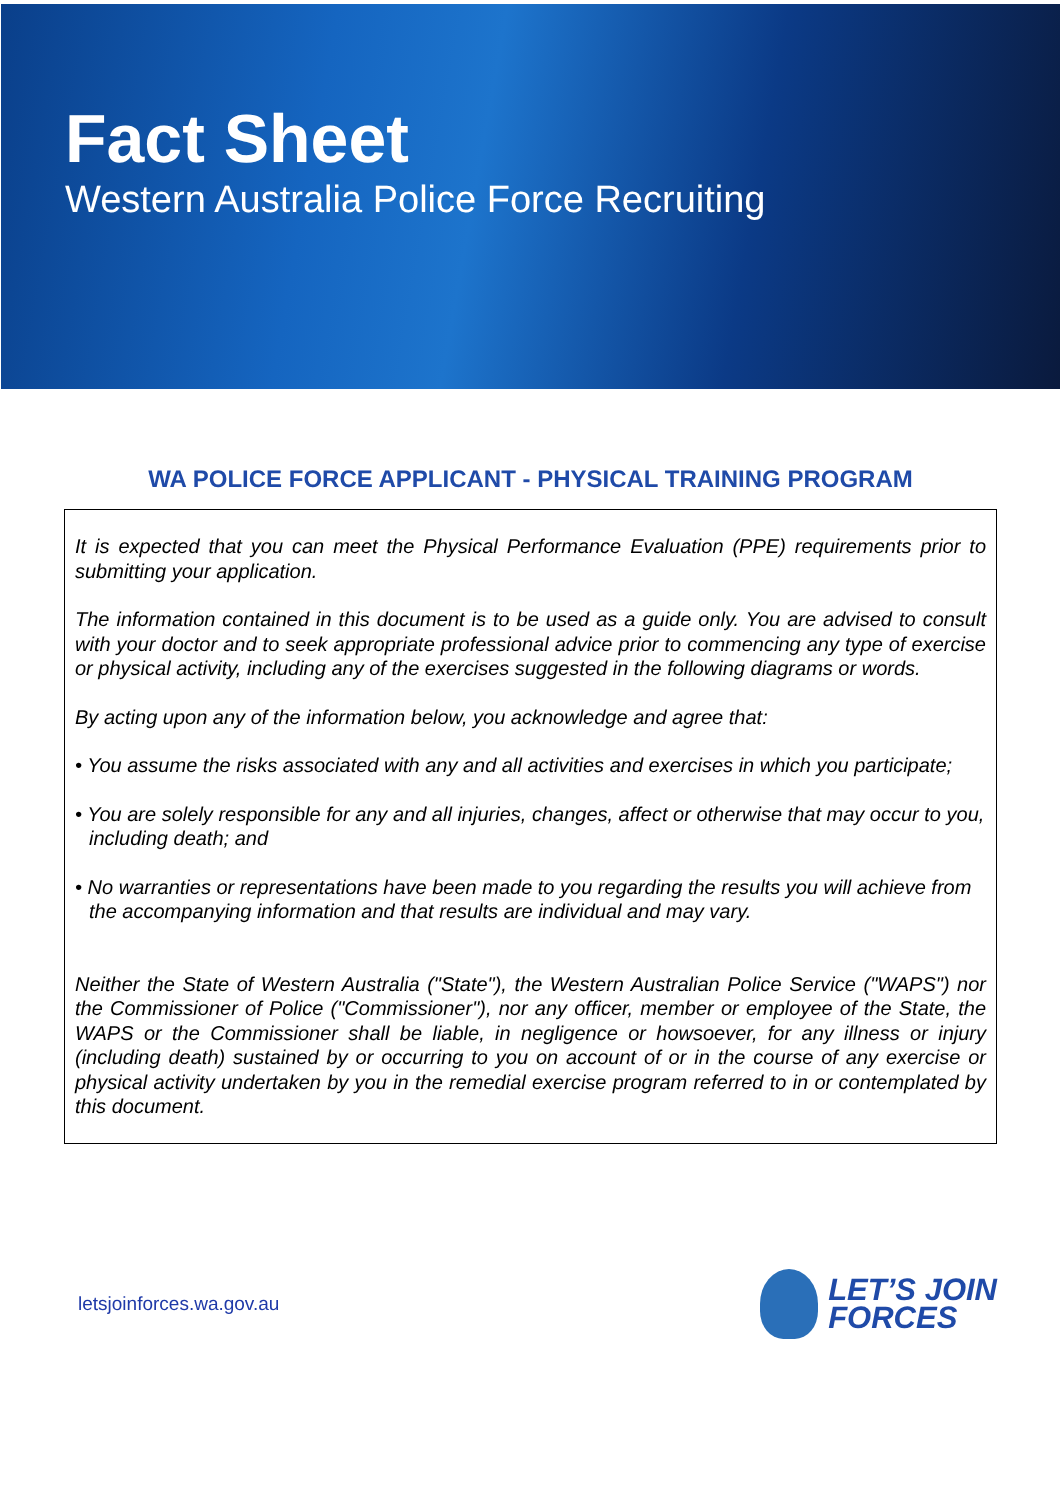Fact Sheet
Western Australia Police Force Recruiting
WA POLICE FORCE APPLICANT - PHYSICAL TRAINING PROGRAM
It is expected that you can meet the Physical Performance Evaluation (PPE) requirements prior to submitting your application.
The information contained in this document is to be used as a guide only. You are advised to consult with your doctor and to seek appropriate professional advice prior to commencing any type of exercise or physical activity, including any of the exercises suggested in the following diagrams or words.
By acting upon any of the information below, you acknowledge and agree that:
• You assume the risks associated with any and all activities and exercises in which you participate;
• You are solely responsible for any and all injuries, changes, affect or otherwise that may occur to you, including death; and
• No warranties or representations have been made to you regarding the results you will achieve from the accompanying information and that results are individual and may vary.
Neither the State of Western Australia ("State"), the Western Australian Police Service ("WAPS") nor the Commissioner of Police ("Commissioner"), nor any officer, member or employee of the State, the WAPS or the Commissioner shall be liable, in negligence or howsoever, for any illness or injury (including death) sustained by or occurring to you on account of or in the course of any exercise or physical activity undertaken by you in the remedial exercise program referred to in or contemplated by this document.
letsjoinforces.wa.gov.au
LET’S JOIN
FORCES